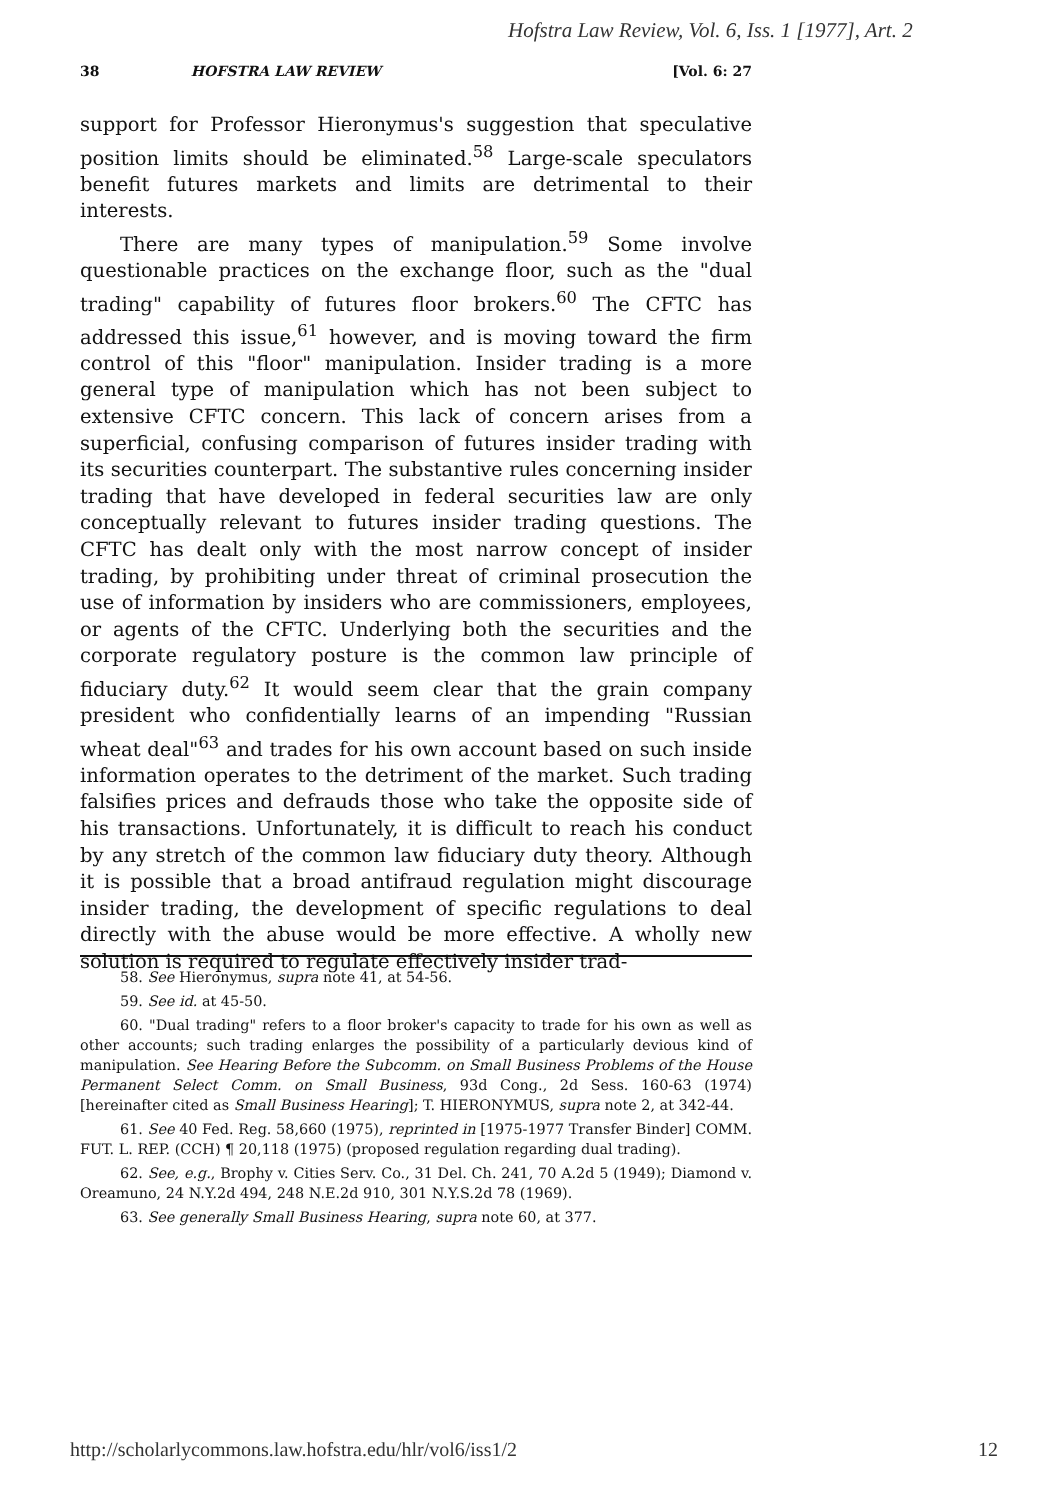Hofstra Law Review, Vol. 6, Iss. 1 [1977], Art. 2
38 HOFSTRA LAW REVIEW [Vol. 6: 27
support for Professor Hieronymus's suggestion that speculative position limits should be eliminated.<sup>58</sup> Large-scale speculators benefit futures markets and limits are detrimental to their interests.
There are many types of manipulation.<sup>59</sup> Some involve questionable practices on the exchange floor, such as the "dual trading" capability of futures floor brokers.<sup>60</sup> The CFTC has addressed this issue,<sup>61</sup> however, and is moving toward the firm control of this "floor" manipulation. Insider trading is a more general type of manipulation which has not been subject to extensive CFTC concern. This lack of concern arises from a superficial, confusing comparison of futures insider trading with its securities counterpart. The substantive rules concerning insider trading that have developed in federal securities law are only conceptually relevant to futures insider trading questions. The CFTC has dealt only with the most narrow concept of insider trading, by prohibiting under threat of criminal prosecution the use of information by insiders who are commissioners, employees, or agents of the CFTC. Underlying both the securities and the corporate regulatory posture is the common law principle of fiduciary duty.<sup>62</sup> It would seem clear that the grain company president who confidentially learns of an impending "Russian wheat deal"<sup>63</sup> and trades for his own account based on such inside information operates to the detriment of the market. Such trading falsifies prices and defrauds those who take the opposite side of his transactions. Unfortunately, it is difficult to reach his conduct by any stretch of the common law fiduciary duty theory. Although it is possible that a broad antifraud regulation might discourage insider trading, the development of specific regulations to deal directly with the abuse would be more effective. A wholly new solution is required to regulate effectively insider trad-
58. See Hieronymus, supra note 41, at 54-56.
59. See id. at 45-50.
60. "Dual trading" refers to a floor broker's capacity to trade for his own as well as other accounts; such trading enlarges the possibility of a particularly devious kind of manipulation. See Hearing Before the Subcomm. on Small Business Problems of the House Permanent Select Comm. on Small Business, 93d Cong., 2d Sess. 160-63 (1974) [hereinafter cited as Small Business Hearing]; T. HIERONYMUS, supra note 2, at 342-44.
61. See 40 Fed. Reg. 58,660 (1975), reprinted in [1975-1977 Transfer Binder] COMM. FUT. L. REP. (CCH) ¶ 20,118 (1975) (proposed regulation regarding dual trading).
62. See, e.g., Brophy v. Cities Serv. Co., 31 Del. Ch. 241, 70 A.2d 5 (1949); Diamond v. Oreamuno, 24 N.Y.2d 494, 248 N.E.2d 910, 301 N.Y.S.2d 78 (1969).
63. See generally Small Business Hearing, supra note 60, at 377.
http://scholarlycommons.law.hofstra.edu/hlr/vol6/iss1/2 12